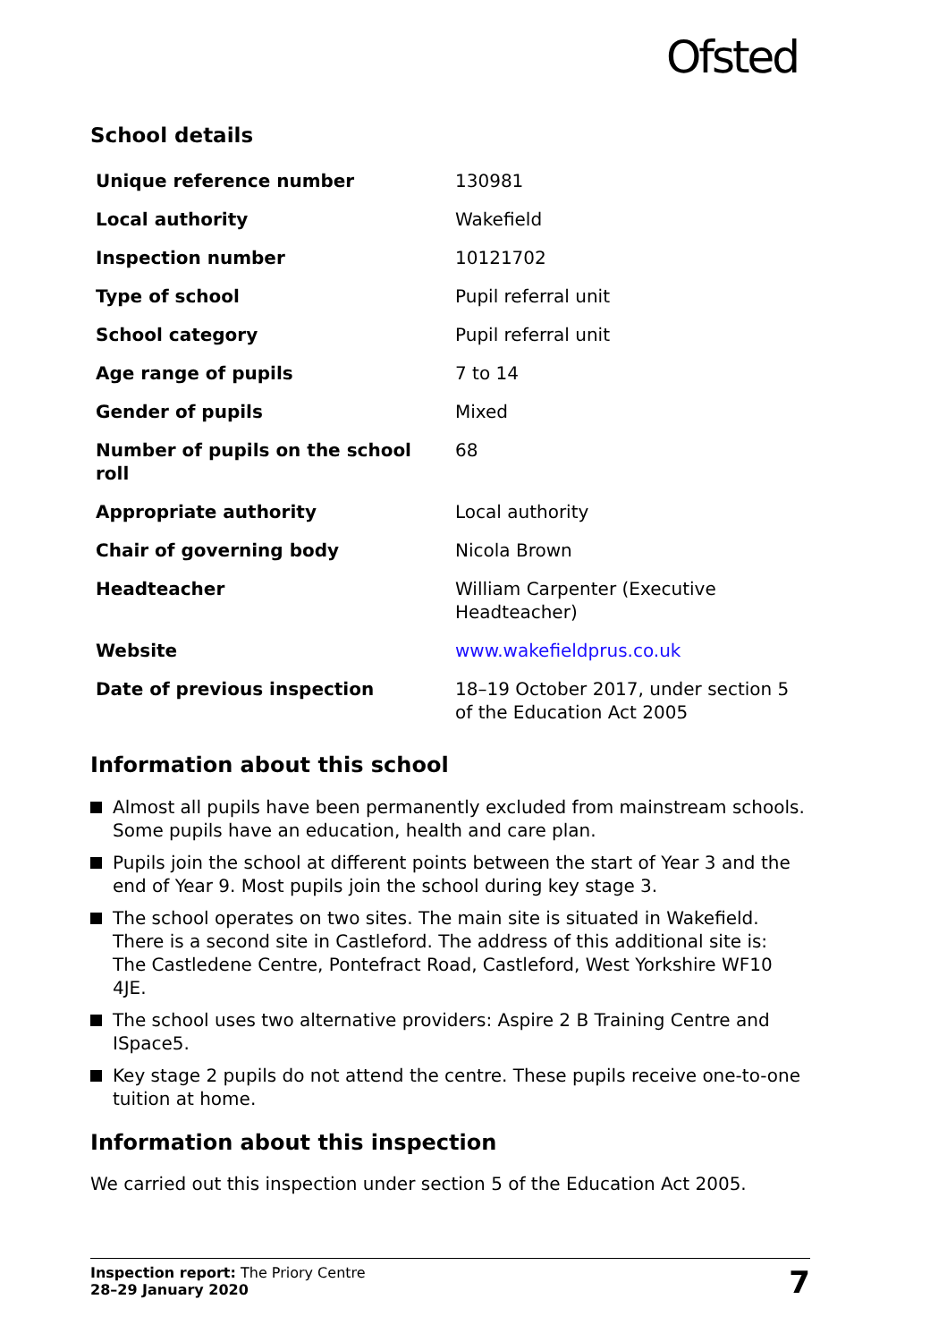Ofsted
School details
| Unique reference number | 130981 |
| Local authority | Wakefield |
| Inspection number | 10121702 |
| Type of school | Pupil referral unit |
| School category | Pupil referral unit |
| Age range of pupils | 7 to 14 |
| Gender of pupils | Mixed |
| Number of pupils on the school roll | 68 |
| Appropriate authority | Local authority |
| Chair of governing body | Nicola Brown |
| Headteacher | William Carpenter (Executive Headteacher) |
| Website | www.wakefieldprus.co.uk |
| Date of previous inspection | 18–19 October 2017, under section 5 of the Education Act 2005 |
Information about this school
Almost all pupils have been permanently excluded from mainstream schools. Some pupils have an education, health and care plan.
Pupils join the school at different points between the start of Year 3 and the end of Year 9. Most pupils join the school during key stage 3.
The school operates on two sites. The main site is situated in Wakefield. There is a second site in Castleford. The address of this additional site is: The Castledene Centre, Pontefract Road, Castleford, West Yorkshire WF10 4JE.
The school uses two alternative providers: Aspire 2 B Training Centre and ISpace5.
Key stage 2 pupils do not attend the centre. These pupils receive one-to-one tuition at home.
Information about this inspection
We carried out this inspection under section 5 of the Education Act 2005.
Inspection report: The Priory Centre
28–29 January 2020
7